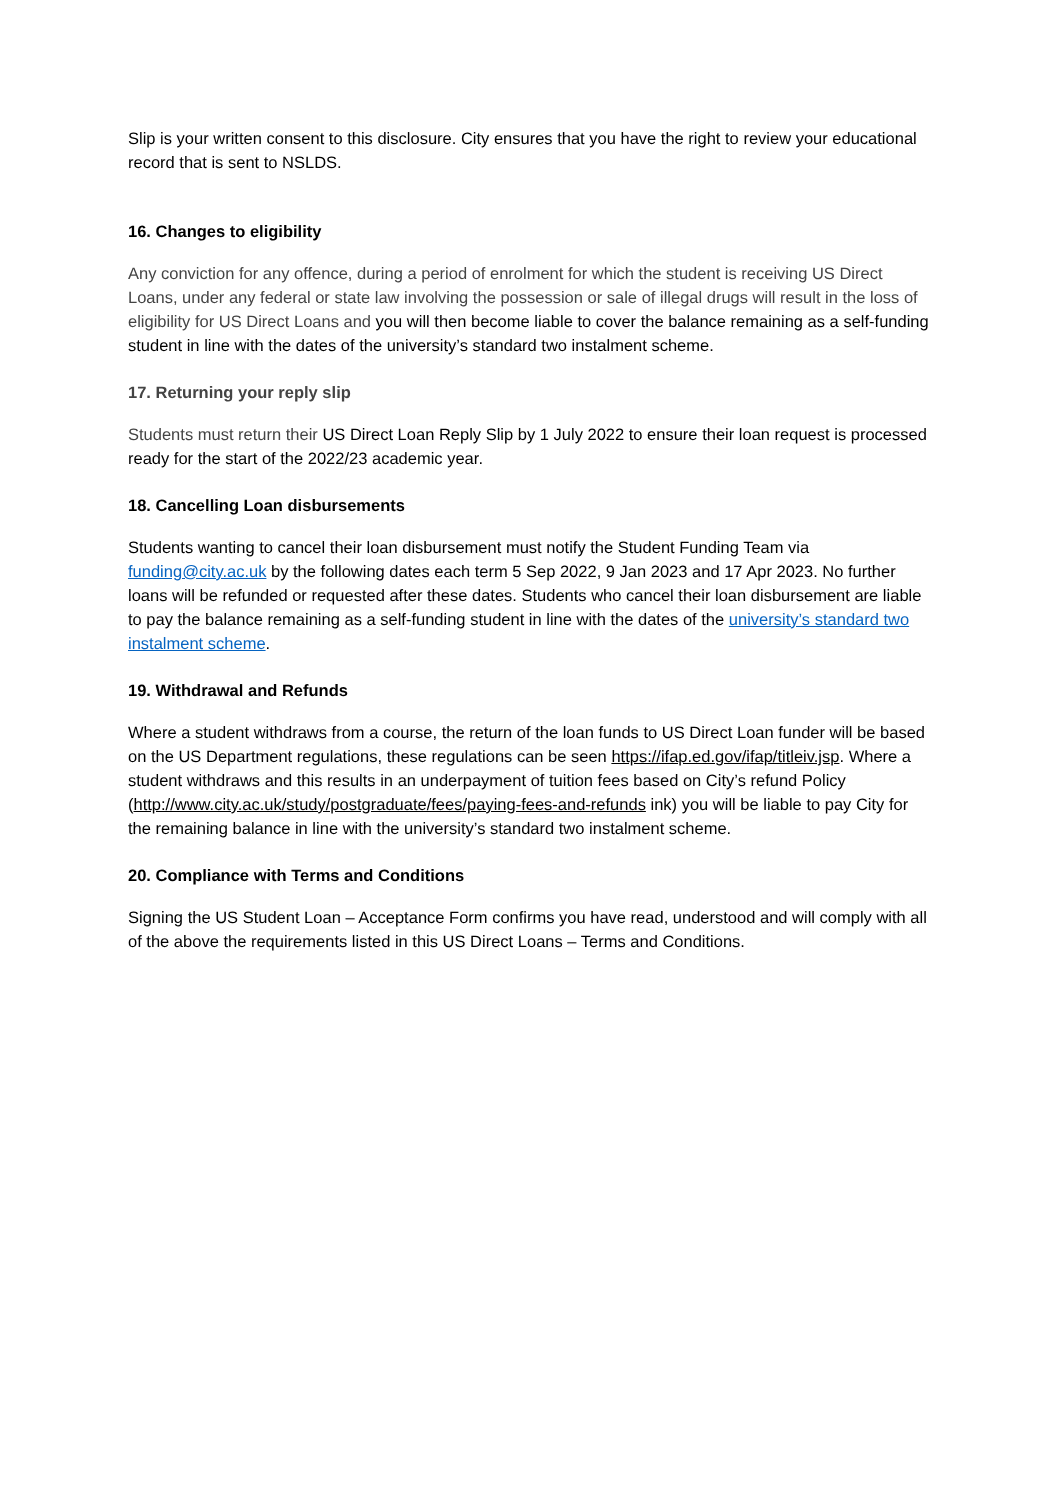Slip is your written consent to this disclosure. City ensures that you have the right to review your educational record that is sent to NSLDS.
16. Changes to eligibility
Any conviction for any offence, during a period of enrolment for which the student is receiving US Direct Loans, under any federal or state law involving the possession or sale of illegal drugs will result in the loss of eligibility for US Direct Loans and you will then become liable to cover the balance remaining as a self-funding student in line with the dates of the university’s standard two instalment scheme.
17. Returning your reply slip
Students must return their US Direct Loan Reply Slip by 1 July 2022 to ensure their loan request is processed ready for the start of the 2022/23 academic year.
18. Cancelling Loan disbursements
Students wanting to cancel their loan disbursement must notify the Student Funding Team via funding@city.ac.uk by the following dates each term 5 Sep 2022, 9 Jan 2023 and 17 Apr 2023. No further loans will be refunded or requested after these dates. Students who cancel their loan disbursement are liable to pay the balance remaining as a self-funding student in line with the dates of the university’s standard two instalment scheme.
19. Withdrawal and Refunds
Where a student withdraws from a course, the return of the loan funds to US Direct Loan funder will be based on the US Department regulations, these regulations can be seen https://ifap.ed.gov/ifap/titleiv.jsp. Where a student withdraws and this results in an underpayment of tuition fees based on City’s refund Policy (http://www.city.ac.uk/study/postgraduate/fees/paying-fees-and-refunds ink) you will be liable to pay City for the remaining balance in line with the university’s standard two instalment scheme.
20. Compliance with Terms and Conditions
Signing the US Student Loan – Acceptance Form confirms you have read, understood and will comply with all of the above the requirements listed in this US Direct Loans – Terms and Conditions.